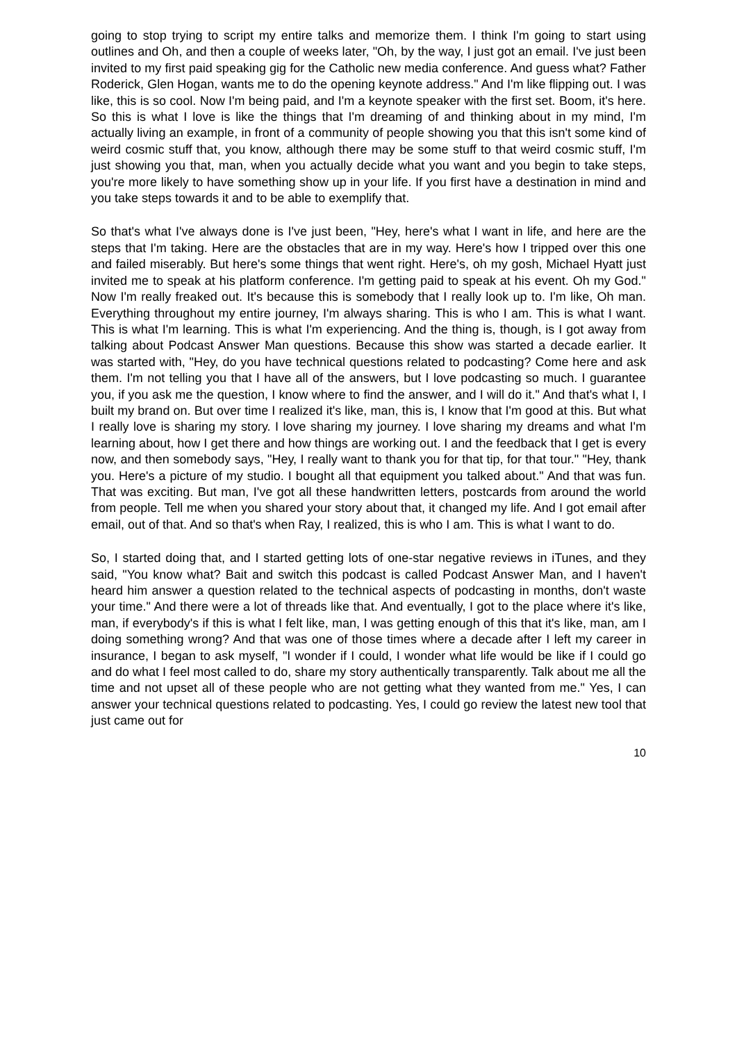going to stop trying to script my entire talks and memorize them. I think I'm going to start using outlines and Oh, and then a couple of weeks later, "Oh, by the way, I just got an email. I've just been invited to my first paid speaking gig for the Catholic new media conference. And guess what? Father Roderick, Glen Hogan, wants me to do the opening keynote address." And I'm like flipping out. I was like, this is so cool. Now I'm being paid, and I'm a keynote speaker with the first set. Boom, it's here. So this is what I love is like the things that I'm dreaming of and thinking about in my mind, I'm actually living an example, in front of a community of people showing you that this isn't some kind of weird cosmic stuff that, you know, although there may be some stuff to that weird cosmic stuff, I'm just showing you that, man, when you actually decide what you want and you begin to take steps, you're more likely to have something show up in your life. If you first have a destination in mind and you take steps towards it and to be able to exemplify that.
So that's what I've always done is I've just been, "Hey, here's what I want in life, and here are the steps that I'm taking. Here are the obstacles that are in my way. Here's how I tripped over this one and failed miserably. But here's some things that went right. Here's, oh my gosh, Michael Hyatt just invited me to speak at his platform conference. I'm getting paid to speak at his event. Oh my God." Now I'm really freaked out. It's because this is somebody that I really look up to. I'm like, Oh man. Everything throughout my entire journey, I'm always sharing. This is who I am. This is what I want. This is what I'm learning. This is what I'm experiencing. And the thing is, though, is I got away from talking about Podcast Answer Man questions. Because this show was started a decade earlier. It was started with, "Hey, do you have technical questions related to podcasting? Come here and ask them. I'm not telling you that I have all of the answers, but I love podcasting so much. I guarantee you, if you ask me the question, I know where to find the answer, and I will do it." And that's what I, I built my brand on. But over time I realized it's like, man, this is, I know that I'm good at this. But what I really love is sharing my story. I love sharing my journey. I love sharing my dreams and what I'm learning about, how I get there and how things are working out. I and the feedback that I get is every now, and then somebody says, "Hey, I really want to thank you for that tip, for that tour." "Hey, thank you. Here's a picture of my studio. I bought all that equipment you talked about." And that was fun. That was exciting. But man, I've got all these handwritten letters, postcards from around the world from people. Tell me when you shared your story about that, it changed my life. And I got email after email, out of that. And so that's when Ray, I realized, this is who I am. This is what I want to do.
So, I started doing that, and I started getting lots of one-star negative reviews in iTunes, and they said, "You know what? Bait and switch this podcast is called Podcast Answer Man, and I haven't heard him answer a question related to the technical aspects of podcasting in months, don't waste your time." And there were a lot of threads like that. And eventually, I got to the place where it's like, man, if everybody's if this is what I felt like, man, I was getting enough of this that it's like, man, am I doing something wrong? And that was one of those times where a decade after I left my career in insurance, I began to ask myself, "I wonder if I could, I wonder what life would be like if I could go and do what I feel most called to do, share my story authentically transparently. Talk about me all the time and not upset all of these people who are not getting what they wanted from me." Yes, I can answer your technical questions related to podcasting. Yes, I could go review the latest new tool that just came out for
10